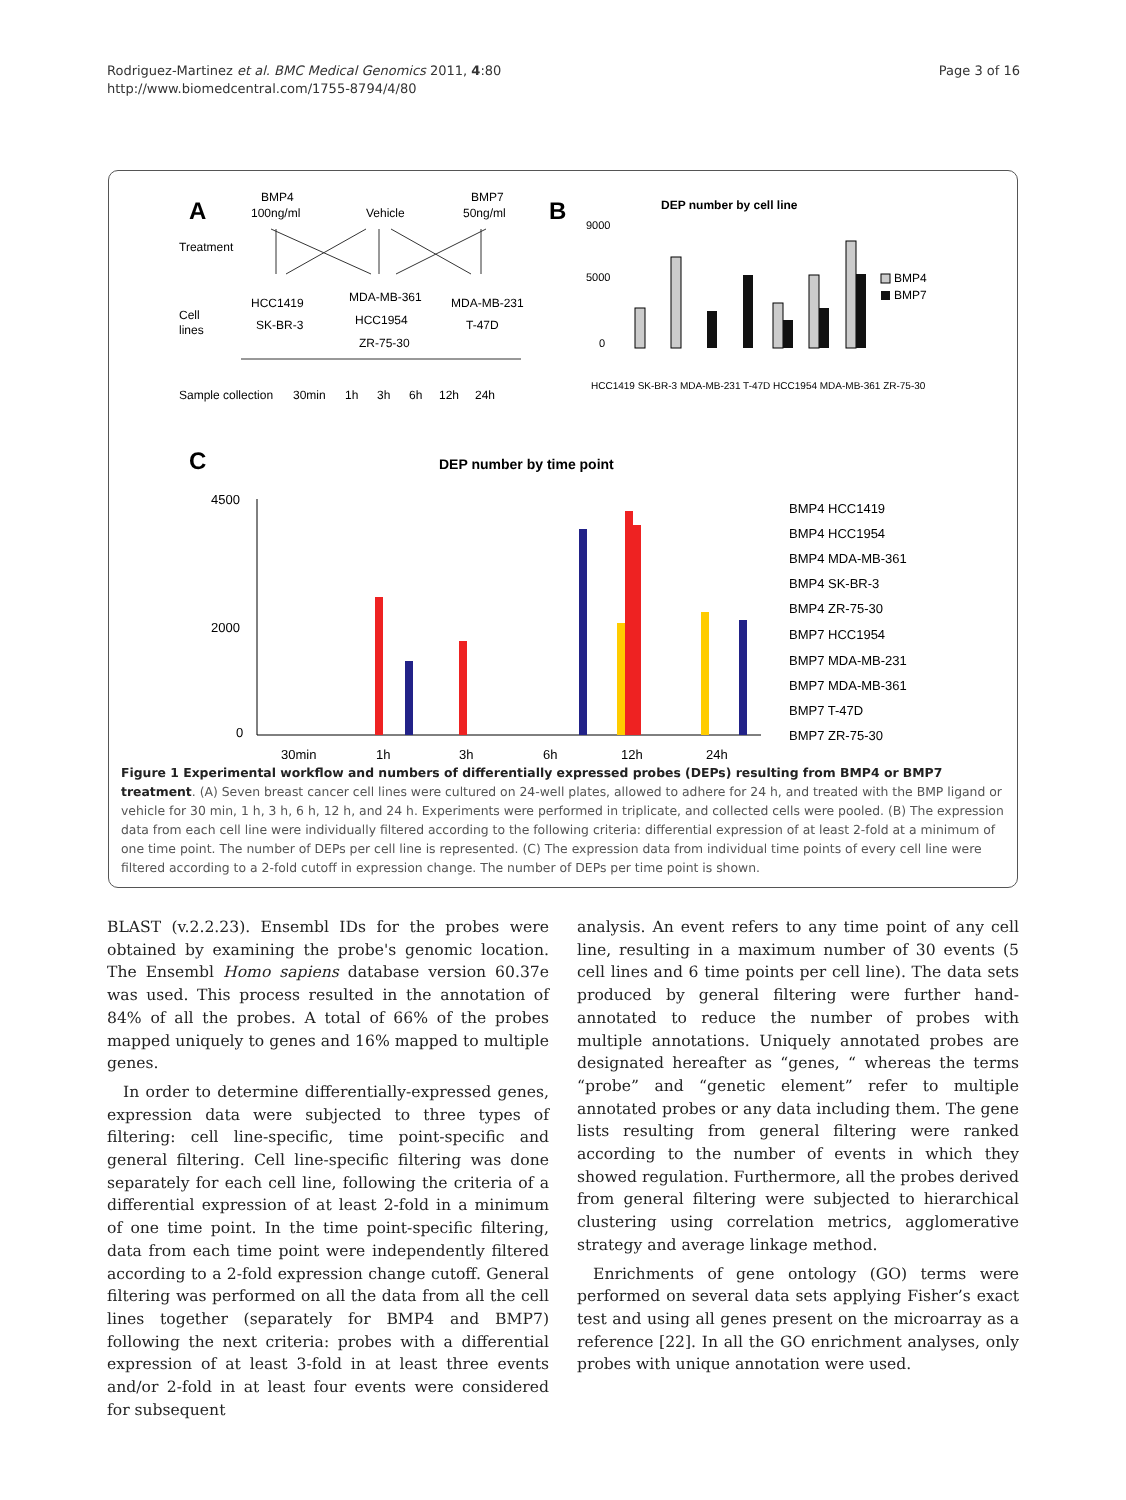Rodriguez-Martinez et al. BMC Medical Genomics 2011, 4:80
http://www.biomedcentral.com/1755-8794/4/80
Page 3 of 16
A
BMP4
100ng/ml
Vehicle
BMP7
50ng/ml
Treatment
HCC1419
MDA-MB-361
MDA-MB-231
Cell
lines
SK-BR-3
HCC1954
T-47D
ZR-75-30
Sample collection
30min
1h
3h
6h
12h
24h
B
DEP number by cell line
9000
5000
0
BMP4
BMP7
HCC1419 SK-BR-3 MDA-MB-231 T-47D HCC1954 MDA-MB-361 ZR-75-30
C
DEP number by time point
4500
2000
0
30min
1h
3h
6h
12h
24h
BMP4 HCC1419
BMP4 HCC1954
BMP4 MDA-MB-361
BMP4 SK-BR-3
BMP4 ZR-75-30
BMP7 HCC1954
BMP7 MDA-MB-231
BMP7 MDA-MB-361
BMP7 T-47D
BMP7 ZR-75-30
Figure 1 Experimental workflow and numbers of differentially expressed probes (DEPs) resulting from BMP4 or BMP7 treatment. (A) Seven breast cancer cell lines were cultured on 24-well plates, allowed to adhere for 24 h, and treated with the BMP ligand or vehicle for 30 min, 1 h, 3 h, 6 h, 12 h, and 24 h. Experiments were performed in triplicate, and collected cells were pooled. (B) The expression data from each cell line were individually filtered according to the following criteria: differential expression of at least 2-fold at a minimum of one time point. The number of DEPs per cell line is represented. (C) The expression data from individual time points of every cell line were filtered according to a 2-fold cutoff in expression change. The number of DEPs per time point is shown.
BLAST (v.2.2.23). Ensembl IDs for the probes were obtained by examining the probe's genomic location. The Ensembl Homo sapiens database version 60.37e was used. This process resulted in the annotation of 84% of all the probes. A total of 66% of the probes mapped uniquely to genes and 16% mapped to multiple genes.
In order to determine differentially-expressed genes, expression data were subjected to three types of filtering: cell line-specific, time point-specific and general filtering. Cell line-specific filtering was done separately for each cell line, following the criteria of a differential expression of at least 2-fold in a minimum of one time point. In the time point-specific filtering, data from each time point were independently filtered according to a 2-fold expression change cutoff. General filtering was performed on all the data from all the cell lines together (separately for BMP4 and BMP7) following the next criteria: probes with a differential expression of at least 3-fold in at least three events and/or 2-fold in at least four events were considered for subsequent
analysis. An event refers to any time point of any cell line, resulting in a maximum number of 30 events (5 cell lines and 6 time points per cell line). The data sets produced by general filtering were further hand-annotated to reduce the number of probes with multiple annotations. Uniquely annotated probes are designated hereafter as “genes, “ whereas the terms “probe” and “genetic element” refer to multiple annotated probes or any data including them. The gene lists resulting from general filtering were ranked according to the number of events in which they showed regulation. Furthermore, all the probes derived from general filtering were subjected to hierarchical clustering using correlation metrics, agglomerative strategy and average linkage method.
Enrichments of gene ontology (GO) terms were performed on several data sets applying Fisher’s exact test and using all genes present on the microarray as a reference [22]. In all the GO enrichment analyses, only probes with unique annotation were used.